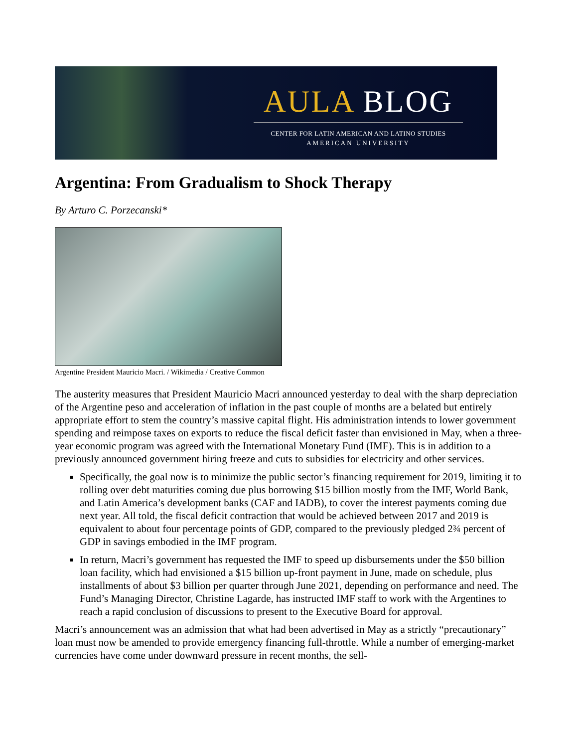AULA BLOG
CENTER FOR LATIN AMERICAN AND LATINO STUDIES
AMERICAN UNIVERSITY
Argentina: From Gradualism to Shock Therapy
By Arturo C. Porzecanski*
Argentine President Mauricio Macri. / Wikimedia / Creative Common
The austerity measures that President Mauricio Macri announced yesterday to deal with the sharp depreciation of the Argentine peso and acceleration of inflation in the past couple of months are a belated but entirely appropriate effort to stem the country’s massive capital flight. His administration intends to lower government spending and reimpose taxes on exports to reduce the fiscal deficit faster than envisioned in May, when a three-year economic program was agreed with the International Monetary Fund (IMF). This is in addition to a previously announced government hiring freeze and cuts to subsidies for electricity and other services.
Specifically, the goal now is to minimize the public sector’s financing requirement for 2019, limiting it to rolling over debt maturities coming due plus borrowing $15 billion mostly from the IMF, World Bank, and Latin America’s development banks (CAF and IADB), to cover the interest payments coming due next year. All told, the fiscal deficit contraction that would be achieved between 2017 and 2019 is equivalent to about four percentage points of GDP, compared to the previously pledged 2¾ percent of GDP in savings embodied in the IMF program.
In return, Macri’s government has requested the IMF to speed up disbursements under the $50 billion loan facility, which had envisioned a $15 billion up-front payment in June, made on schedule, plus installments of about $3 billion per quarter through June 2021, depending on performance and need. The Fund’s Managing Director, Christine Lagarde, has instructed IMF staff to work with the Argentines to reach a rapid conclusion of discussions to present to the Executive Board for approval.
Macri’s announcement was an admission that what had been advertised in May as a strictly “precautionary” loan must now be amended to provide emergency financing full-throttle. While a number of emerging-market currencies have come under downward pressure in recent months, the sell-